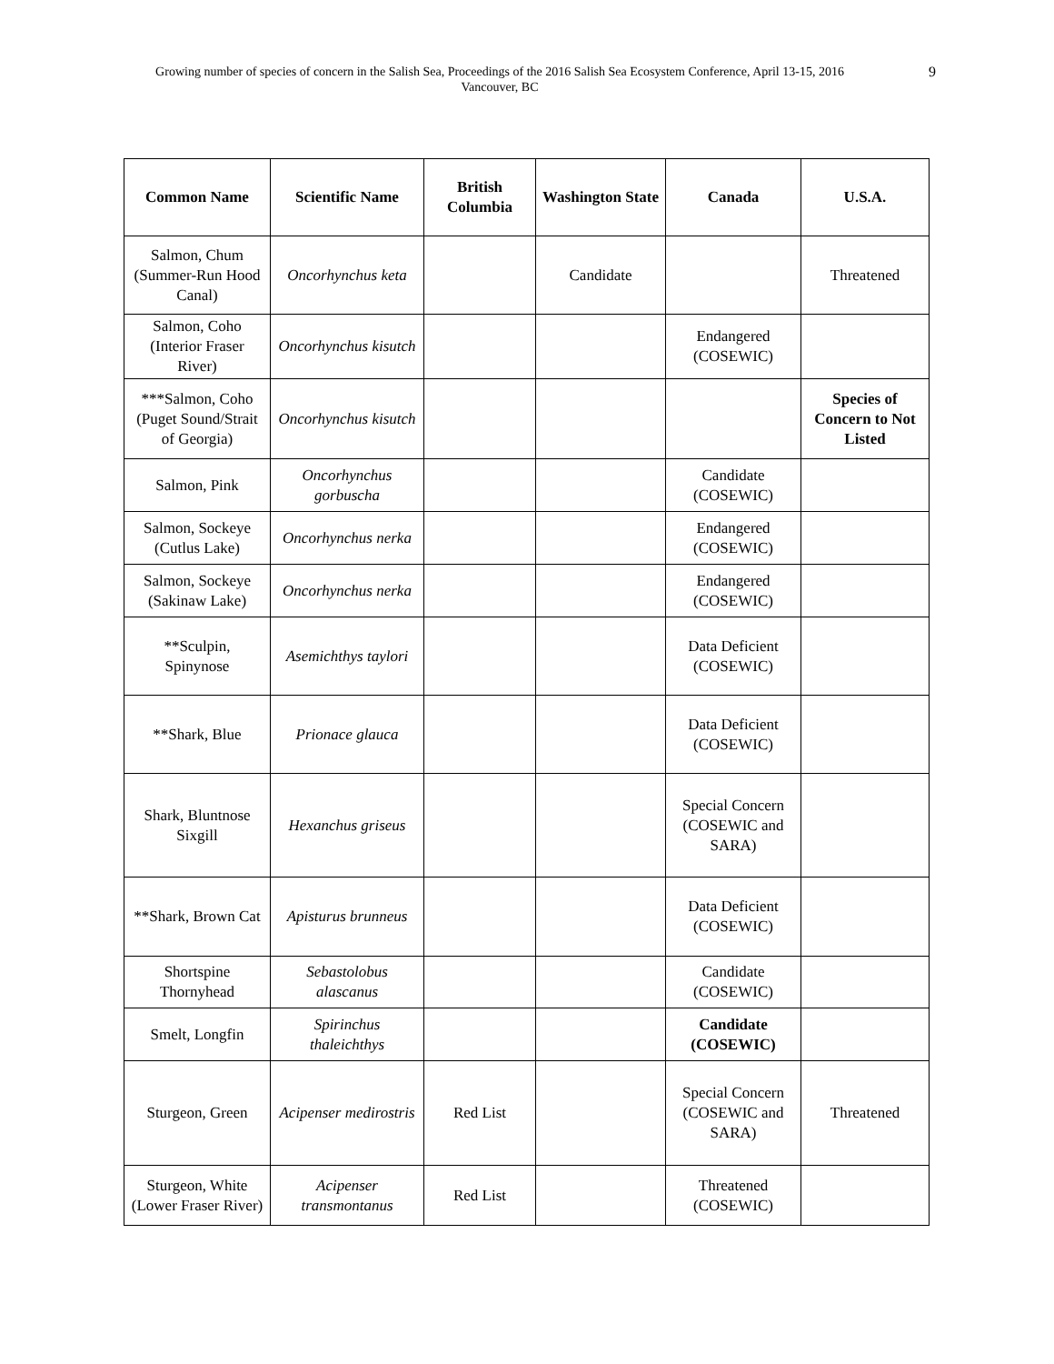Growing number of species of concern in the Salish Sea, Proceedings of the 2016 Salish Sea Ecosystem Conference, April 13-15, 2016
Vancouver, BC
9
| Common Name | Scientific Name | British Columbia | Washington State | Canada | U.S.A. |
| --- | --- | --- | --- | --- | --- |
| Salmon, Chum (Summer-Run Hood Canal) | Oncorhynchus keta | | Candidate | | Threatened |
| Salmon, Coho (Interior Fraser River) | Oncorhynchus kisutch | | | Endangered (COSEWIC) | |
| ***Salmon, Coho (Puget Sound/Strait of Georgia) | Oncorhynchus kisutch | | | | Species of Concern to Not Listed |
| Salmon, Pink | Oncorhynchus gorbuscha | | | Candidate (COSEWIC) | |
| Salmon, Sockeye (Cutlus Lake) | Oncorhynchus nerka | | | Endangered (COSEWIC) | |
| Salmon, Sockeye (Sakinaw Lake) | Oncorhynchus nerka | | | Endangered (COSEWIC) | |
| **Sculpin, Spinynose | Asemichthys taylori | | | Data Deficient (COSEWIC) | |
| **Shark, Blue | Prionace glauca | | | Data Deficient (COSEWIC) | |
| Shark, Bluntnose Sixgill | Hexanchus griseus | | | Special Concern (COSEWIC and SARA) | |
| **Shark, Brown Cat | Apisturus brunneus | | | Data Deficient (COSEWIC) | |
| Shortspine Thornyhead | Sebastolobus alascanus | | | Candidate (COSEWIC) | |
| Smelt, Longfin | Spirinchus thaleichthys | | | Candidate (COSEWIC) | |
| Sturgeon, Green | Acipenser medirostris | Red List | | Special Concern (COSEWIC and SARA) | Threatened |
| Sturgeon, White (Lower Fraser River) | Acipenser transmontanus | Red List | | Threatened (COSEWIC) | |